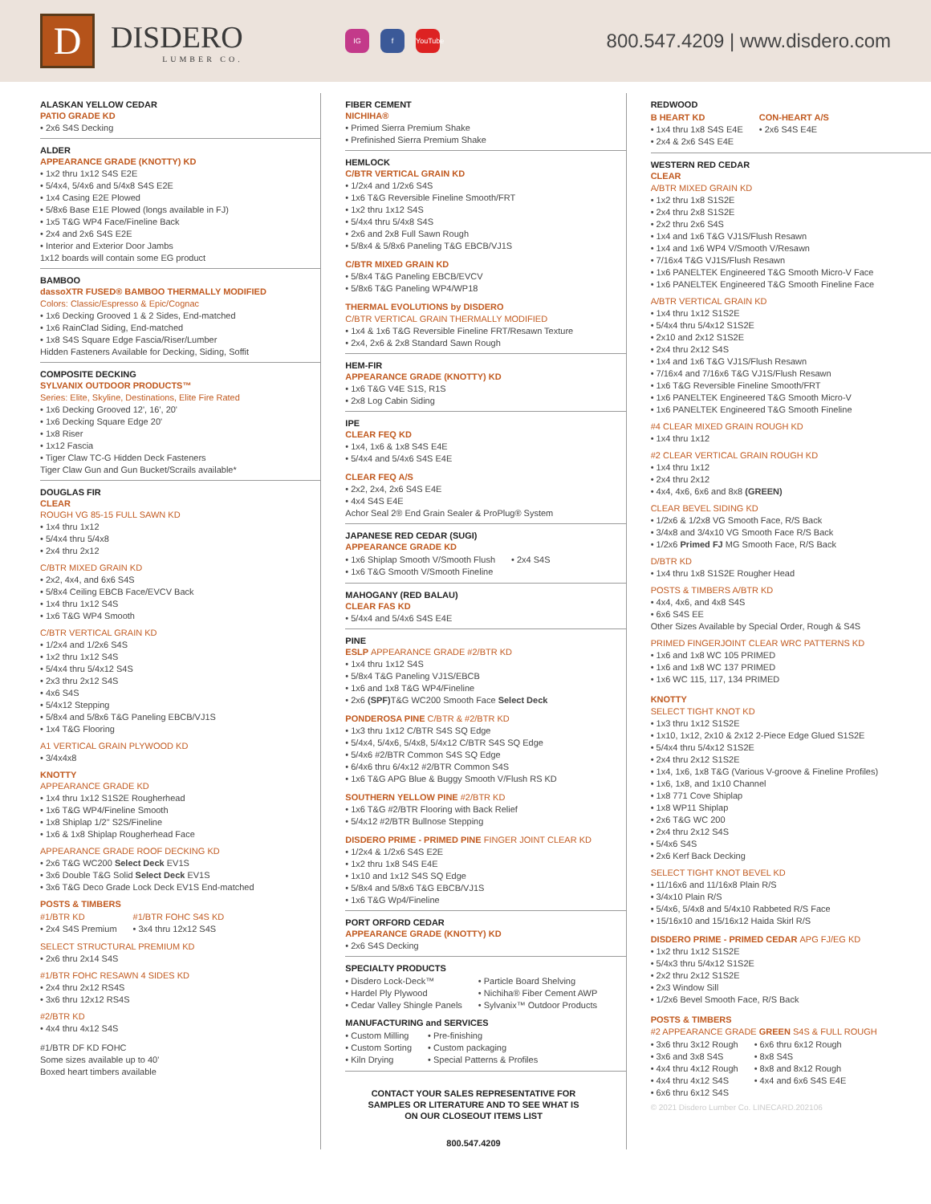D
DISDERO
LUMBER CO.
IG f YouTube
800.547.4209 | www.disdero.com
ALASKAN YELLOW CEDAR
PATIO GRADE KD
• 2x6 S4S Decking
ALDER
APPEARANCE GRADE (KNOTTY) KD
• 1x2 thru 1x12 S4S E2E
• 5/4x4, 5/4x6 and 5/4x8 S4S E2E
• 1x4 Casing E2E Plowed
• 5/8x6 Base E1E Plowed (longs available in FJ)
• 1x5 T&G WP4 Face/Fineline Back
• 2x4 and 2x6 S4S E2E
• Interior and Exterior Door Jambs
1x12 boards will contain some EG product
BAMBOO
dassoXTR FUSED® BAMBOO THERMALLY MODIFIED
Colors: Classic/Espresso & Epic/Cognac
• 1x6 Decking Grooved 1 & 2 Sides, End-matched
• 1x6 RainClad Siding, End-matched
• 1x8 S4S Square Edge Fascia/Riser/Lumber
Hidden Fasteners Available for Decking, Siding, Soffit
COMPOSITE DECKING
SYLVANIX OUTDOOR PRODUCTS™
Series: Elite, Skyline, Destinations, Elite Fire Rated
• 1x6 Decking Grooved 12', 16', 20'
• 1x6 Decking Square Edge 20'
• 1x8 Riser
• 1x12 Fascia
• Tiger Claw TC-G Hidden Deck Fasteners
Tiger Claw Gun and Gun Bucket/Scrails available*
DOUGLAS FIR
CLEAR
ROUGH VG 85-15 FULL SAWN KD
• 1x4 thru 1x12
• 5/4x4 thru 5/4x8
• 2x4 thru 2x12
C/BTR MIXED GRAIN KD
• 2x2, 4x4, and 6x6 S4S
• 5/8x4 Ceiling EBCB Face/EVCV Back
• 1x4 thru 1x12 S4S
• 1x6 T&G WP4 Smooth
C/BTR VERTICAL GRAIN KD
• 1/2x4 and 1/2x6 S4S
• 1x2 thru 1x12 S4S
• 5/4x4 thru 5/4x12 S4S
• 2x3 thru 2x12 S4S
• 4x6 S4S
• 5/4x12 Stepping
• 5/8x4 and 5/8x6 T&G Paneling EBCB/VJ1S
• 1x4 T&G Flooring
A1 VERTICAL GRAIN PLYWOOD KD
• 3/4x4x8
KNOTTY
APPEARANCE GRADE KD
• 1x4 thru 1x12 S1S2E Rougherhead
• 1x6 T&G WP4/Fineline Smooth
• 1x8 Shiplap 1/2" S2S/Fineline
• 1x6 & 1x8 Shiplap Rougherhead Face
APPEARANCE GRADE ROOF DECKING KD
• 2x6 T&G WC200 Select Deck EV1S
• 3x6 Double T&G Solid Select Deck EV1S
• 3x6 T&G Deco Grade Lock Deck EV1S End-matched
POSTS & TIMBERS
#1/BTR KD
• 2x4 S4S Premium
#1/BTR FOHC S4S KD
• 3x4 thru 12x12 S4S
SELECT STRUCTURAL PREMIUM KD
• 2x6 thru 2x14 S4S
#1/BTR FOHC RESAWN 4 SIDES KD
• 2x4 thru 2x12 RS4S
• 3x6 thru 12x12 RS4S
#2/BTR KD
• 4x4 thru 4x12 S4S
#1/BTR DF KD FOHC
Some sizes available up to 40'
Boxed heart timbers available
FIBER CEMENT
NICHIHA®
• Primed Sierra Premium Shake
• Prefinished Sierra Premium Shake
HEMLOCK
C/BTR VERTICAL GRAIN KD
• 1/2x4 and 1/2x6 S4S
• 1x6 T&G Reversible Fineline Smooth/FRT
• 1x2 thru 1x12 S4S
• 5/4x4 thru 5/4x8 S4S
• 2x6 and 2x8 Full Sawn Rough
• 5/8x4 & 5/8x6 Paneling T&G EBCB/VJ1S
C/BTR MIXED GRAIN KD
• 5/8x4 T&G Paneling EBCB/EVCV
• 5/8x6 T&G Paneling WP4/WP18
THERMAL EVOLUTIONS by DISDERO
C/BTR VERTICAL GRAIN THERMALLY MODIFIED
• 1x4 & 1x6 T&G Reversible Fineline FRT/Resawn Texture
• 2x4, 2x6 & 2x8 Standard Sawn Rough
HEM-FIR
APPEARANCE GRADE (KNOTTY) KD
• 1x6 T&G V4E S1S, R1S
• 2x8 Log Cabin Siding
IPE
CLEAR FEQ KD
• 1x4, 1x6 & 1x8 S4S E4E
• 5/4x4 and 5/4x6 S4S E4E
CLEAR FEQ A/S
• 2x2, 2x4, 2x6 S4S E4E
• 4x4 S4S E4E
Achor Seal 2® End Grain Sealer & ProPlug® System
JAPANESE RED CEDAR (SUGI)
APPEARANCE GRADE KD
• 1x6 Shiplap Smooth V/Smooth Flush
• 1x6 T&G Smooth V/Smooth Fineline
• 2x4 S4S
MAHOGANY (RED BALAU)
CLEAR FAS KD
• 5/4x4 and 5/4x6 S4S E4E
PINE
ESLP APPEARANCE GRADE #2/BTR KD
• 1x4 thru 1x12 S4S
• 5/8x4 T&G Paneling VJ1S/EBCB
• 1x6 and 1x8 T&G WP4/Fineline
• 2x6 (SPF) T&G WC200 Smooth Face Select Deck
PONDEROSA PINE C/BTR & #2/BTR KD
• 1x3 thru 1x12 C/BTR S4S SQ Edge
• 5/4x4, 5/4x6, 5/4x8, 5/4x12 C/BTR S4S SQ Edge
• 5/4x6 #2/BTR Common S4S SQ Edge
• 6/4x6 thru 6/4x12 #2/BTR Common S4S
• 1x6 T&G APG Blue & Buggy Smooth V/Flush RS KD
SOUTHERN YELLOW PINE #2/BTR KD
• 1x6 T&G #2/BTR Flooring with Back Relief
• 5/4x12 #2/BTR Bullnose Stepping
DISDERO PRIME - PRIMED PINE FINGER JOINT CLEAR KD
• 1/2x4 & 1/2x6 S4S E2E
• 1x2 thru 1x8 S4S E4E
• 1x10 and 1x12 S4S SQ Edge
• 5/8x4 and 5/8x6 T&G EBCB/VJ1S
• 1x6 T&G Wp4/Fineline
PORT ORFORD CEDAR
APPEARANCE GRADE (KNOTTY) KD
• 2x6 S4S Decking
SPECIALTY PRODUCTS
• Disdero Lock-Deck™
• Hardel Ply Plywood
• Cedar Valley Shingle Panels
• Particle Board Shelving
• Nichiha® Fiber Cement AWP
• Sylvanix™ Outdoor Products
MANUFACTURING and SERVICES
• Custom Milling
• Custom Sorting
• Kiln Drying
• Pre-finishing
• Custom packaging
• Special Patterns & Profiles
CONTACT YOUR SALES REPRESENTATIVE FOR
SAMPLES OR LITERATURE AND TO SEE WHAT IS
ON OUR CLOSEOUT ITEMS LIST
800.547.4209
REDWOOD
B HEART KD
• 1x4 thru 1x8 S4S E4E
• 2x4 & 2x6 S4S E4E
CON-HEART A/S
• 2x6 S4S E4E
WESTERN RED CEDAR
CLEAR
A/BTR MIXED GRAIN KD
• 1x2 thru 1x8 S1S2E
• 2x4 thru 2x8 S1S2E
• 2x2 thru 2x6 S4S
• 1x4 and 1x6 T&G VJ1S/Flush Resawn
• 1x4 and 1x6 WP4 V/Smooth V/Resawn
• 7/16x4 T&G VJ1S/Flush Resawn
• 1x6 PANELTEK Engineered T&G Smooth Micro-V Face
• 1x6 PANELTEK Engineered T&G Smooth Fineline Face
A/BTR VERTICAL GRAIN KD
• 1x4 thru 1x12 S1S2E
• 5/4x4 thru 5/4x12 S1S2E
• 2x10 and 2x12 S1S2E
• 2x4 thru 2x12 S4S
• 1x4 and 1x6 T&G VJ1S/Flush Resawn
• 7/16x4 and 7/16x6 T&G VJ1S/Flush Resawn
• 1x6 T&G Reversible Fineline Smooth/FRT
• 1x6 PANELTEK Engineered T&G Smooth Micro-V
• 1x6 PANELTEK Engineered T&G Smooth Fineline
#4 CLEAR MIXED GRAIN ROUGH KD
• 1x4 thru 1x12
#2 CLEAR VERTICAL GRAIN ROUGH KD
• 1x4 thru 1x12
• 2x4 thru 2x12
• 4x4, 4x6, 6x6 and 8x8 (GREEN)
CLEAR BEVEL SIDING KD
• 1/2x6 & 1/2x8 VG Smooth Face, R/S Back
• 3/4x8 and 3/4x10 VG Smooth Face R/S Back
• 1/2x6 Primed FJ MG Smooth Face, R/S Back
D/BTR KD
• 1x4 thru 1x8 S1S2E Rougher Head
POSTS & TIMBERS A/BTR KD
• 4x4, 4x6, and 4x8 S4S
• 6x6 S4S EE
Other Sizes Available by Special Order, Rough & S4S
PRIMED FINGERJOINT CLEAR WRC PATTERNS KD
• 1x6 and 1x8 WC 105 PRIMED
• 1x6 and 1x8 WC 137 PRIMED
• 1x6 WC 115, 117, 134 PRIMED
KNOTTY
SELECT TIGHT KNOT KD
• 1x3 thru 1x12 S1S2E
• 1x10, 1x12, 2x10 & 2x12 2-Piece Edge Glued S1S2E
• 5/4x4 thru 5/4x12 S1S2E
• 2x4 thru 2x12 S1S2E
• 1x4, 1x6, 1x8 T&G (Various V-groove & Fineline Profiles)
• 1x6, 1x8, and 1x10 Channel
• 1x8 771 Cove Shiplap
• 1x8 WP11 Shiplap
• 2x6 T&G WC 200
• 2x4 thru 2x12 S4S
• 5/4x6 S4S
• 2x6 Kerf Back Decking
SELECT TIGHT KNOT BEVEL KD
• 11/16x6 and 11/16x8 Plain R/S
• 3/4x10 Plain R/S
• 5/4x6, 5/4x8 and 5/4x10 Rabbeted R/S Face
• 15/16x10 and 15/16x12 Haida Skirl R/S
DISDERO PRIME - PRIMED CEDAR APG FJ/EG KD
• 1x2 thru 1x12 S1S2E
• 5/4x3 thru 5/4x12 S1S2E
• 2x2 thru 2x12 S1S2E
• 2x3 Window Sill
• 1/2x6 Bevel Smooth Face, R/S Back
POSTS & TIMBERS
#2 APPEARANCE GRADE GREEN S4S & FULL ROUGH
• 3x6 thru 3x12 Rough
• 3x6 and 3x8 S4S
• 4x4 thru 4x12 Rough
• 4x4 thru 4x12 S4S
• 6x6 thru 6x12 S4S
• 6x6 thru 6x12 Rough
• 8x8 S4S
• 8x8 and 8x12 Rough
• 4x4 and 6x6 S4S E4E
© 2021 Disdero Lumber Co. LINECARD.202106